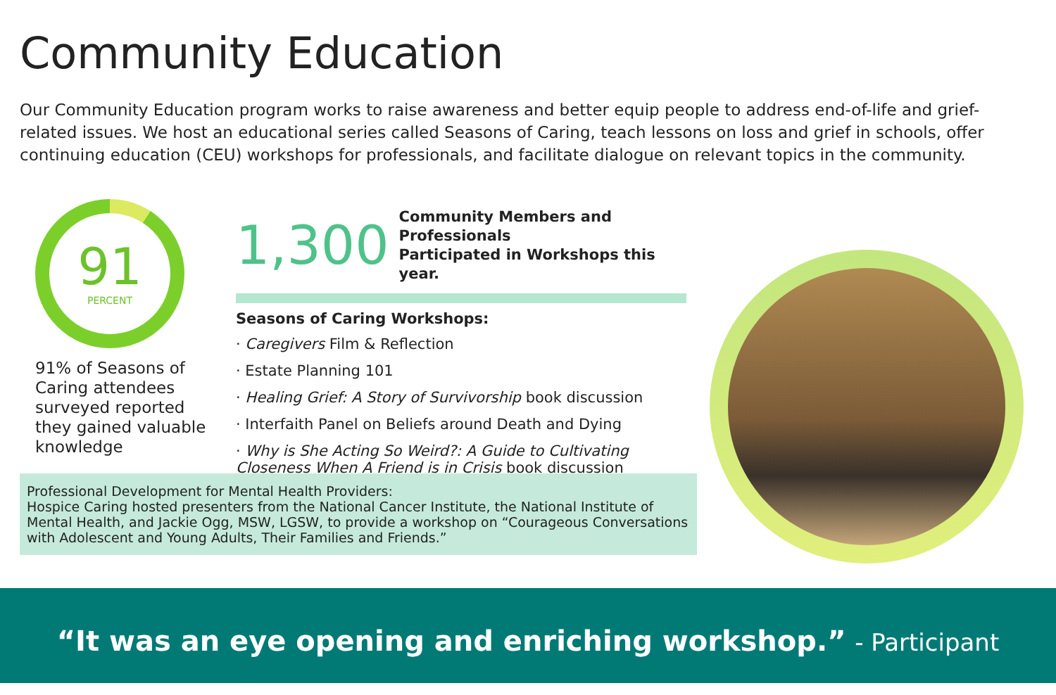Community Education
Our Community Education program works to raise awareness and better equip people to address end-of-life and grief-related issues. We host an educational series called Seasons of Caring, teach lessons on loss and grief in schools, offer continuing education (CEU) workshops for professionals, and facilitate dialogue on relevant topics in the community.
91
PERCENT
91% of Seasons of Caring attendees surveyed reported they gained valuable knowledge
1,300 Community Members and Professionals
Participated in Workshops this year.
Seasons of Caring Workshops:
· Caregivers Film & Reflection
· Estate Planning 101
· Healing Grief: A Story of Survivorship book discussion
· Interfaith Panel on Beliefs around Death and Dying
· Why is She Acting So Weird?: A Guide to Cultivating Closeness When A Friend is in Crisis book discussion
Professional Development for Mental Health Providers:
Hospice Caring hosted presenters from the National Cancer Institute, the National Institute of Mental Health, and Jackie Ogg, MSW, LGSW, to provide a workshop on “Courageous Conversations with Adolescent and Young Adults, Their Families and Friends.”
“It was an eye opening and enriching workshop.” - Participant